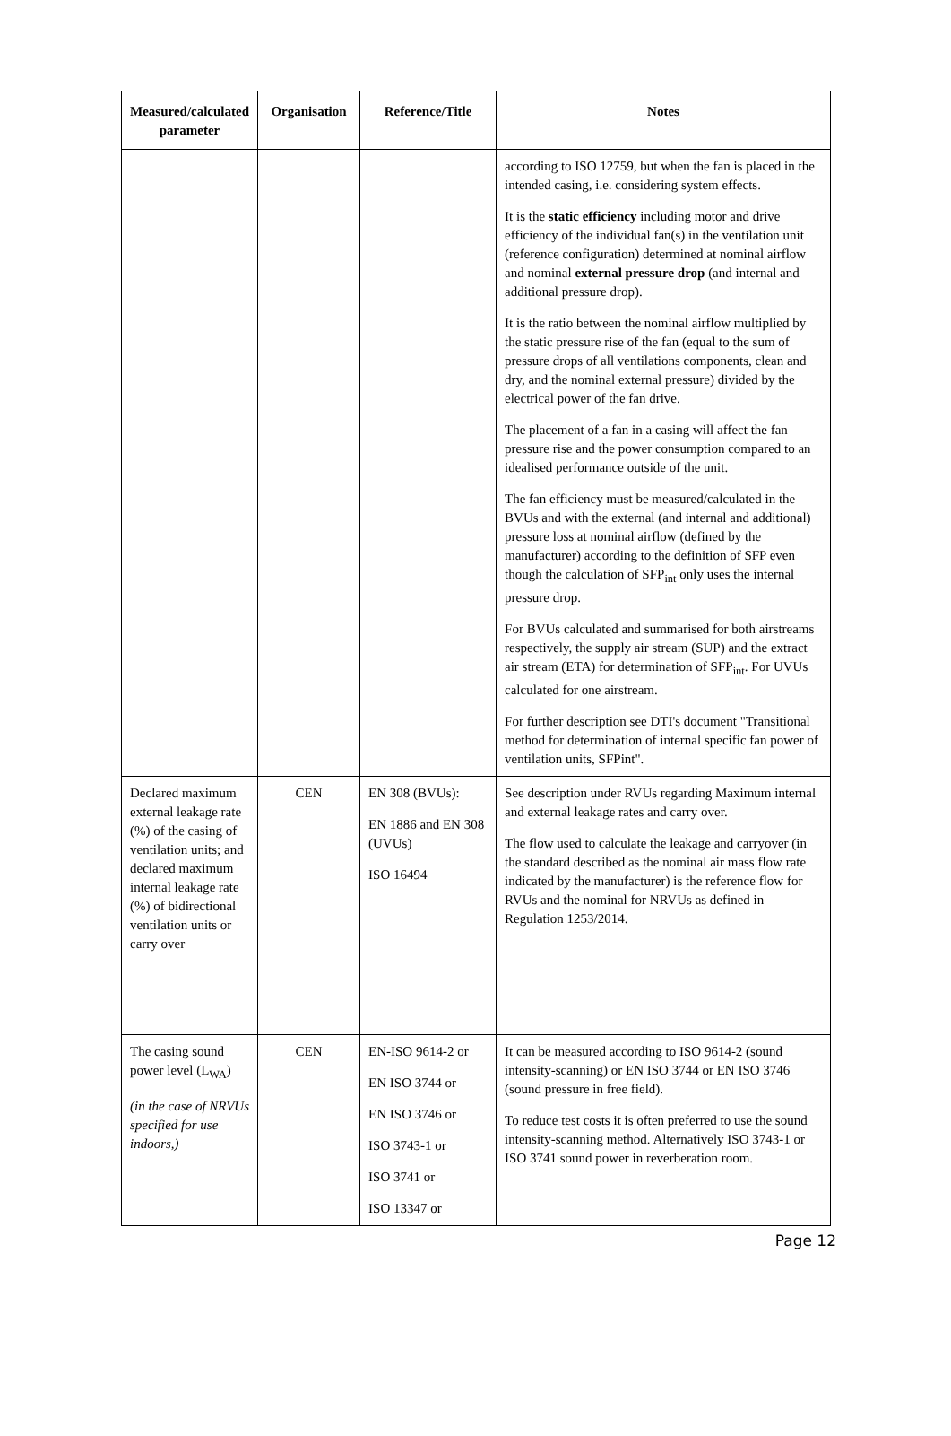| Measured/calculated parameter | Organisation | Reference/Title | Notes |
| --- | --- | --- | --- |
| | | | according to ISO 12759, but when the fan is placed in the intended casing, i.e. considering system effects. It is the static efficiency including motor and drive efficiency of the individual fan(s) in the ventilation unit (reference configuration) determined at nominal airflow and nominal external pressure drop (and internal and additional pressure drop). It is the ratio between the nominal airflow multiplied by the static pressure rise of the fan (equal to the sum of pressure drops of all ventilations components, clean and dry, and the nominal external pressure) divided by the electrical power of the fan drive. The placement of a fan in a casing will affect the fan pressure rise and the power consumption compared to an idealised performance outside of the unit. The fan efficiency must be measured/calculated in the BVUs and with the external (and internal and additional) pressure loss at nominal airflow (defined by the manufacturer) according to the definition of SFP even though the calculation of SFP<sub>int</sub> only uses the internal pressure drop. For BVUs calculated and summarised for both airstreams respectively, the supply air stream (SUP) and the extract air stream (ETA) for determination of SFP<sub>int</sub>. For UVUs calculated for one airstream. For further description see DTI's document "Transitional method for determination of internal specific fan power of ventilation units, SFPint". |
| Declared maximum external leakage rate (%) of the casing of ventilation units; and declared maximum internal leakage rate (%) of bidirectional ventilation units or carry over | CEN | EN 308 (BVUs): EN 1886 and EN 308 (UVUs) ISO 16494 | See description under RVUs regarding Maximum internal and external leakage rates and carry over. The flow used to calculate the leakage and carryover (in the standard described as the nominal air mass flow rate indicated by the manufacturer) is the reference flow for RVUs and the nominal for NRVUs as defined in Regulation 1253/2014. |
| The casing sound power level (L<sub>WA</sub>) (in the case of NRVUs specified for use indoors,) | CEN | EN-ISO 9614-2 or EN ISO 3744 or EN ISO 3746 or ISO 3743-1 or ISO 3741 or ISO 13347 or | It can be measured according to ISO 9614-2 (sound intensity-scanning) or EN ISO 3744 or EN ISO 3746 (sound pressure in free field). To reduce test costs it is often preferred to use the sound intensity-scanning method. Alternatively ISO 3743-1 or ISO 3741 sound power in reverberation room. |
Page 12